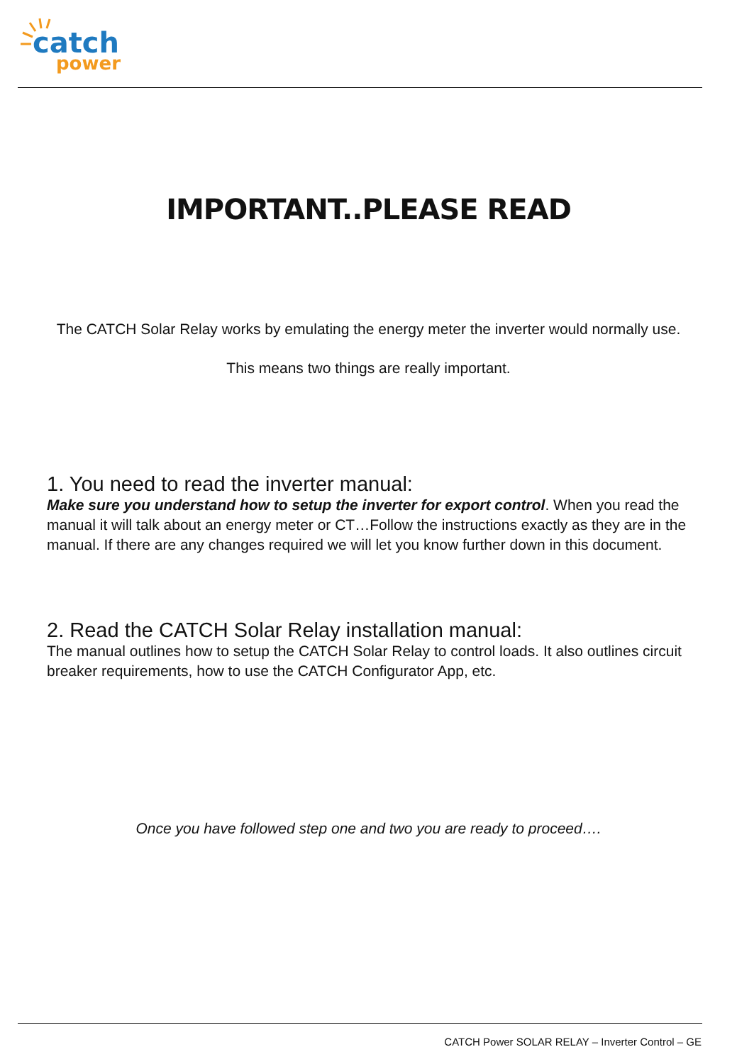catch
power
IMPORTANT..PLEASE READ
The CATCH Solar Relay works by emulating the energy meter the inverter would normally use.
This means two things are really important.
1. You need to read the inverter manual:
Make sure you understand how to setup the inverter for export control. When you read the manual it will talk about an energy meter or CT…Follow the instructions exactly as they are in the manual. If there are any changes required we will let you know further down in this document.
2. Read the CATCH Solar Relay installation manual:
The manual outlines how to setup the CATCH Solar Relay to control loads. It also outlines circuit breaker requirements, how to use the CATCH Configurator App, etc.
Once you have followed step one and two you are ready to proceed….
CATCH Power SOLAR RELAY – Inverter Control – GE